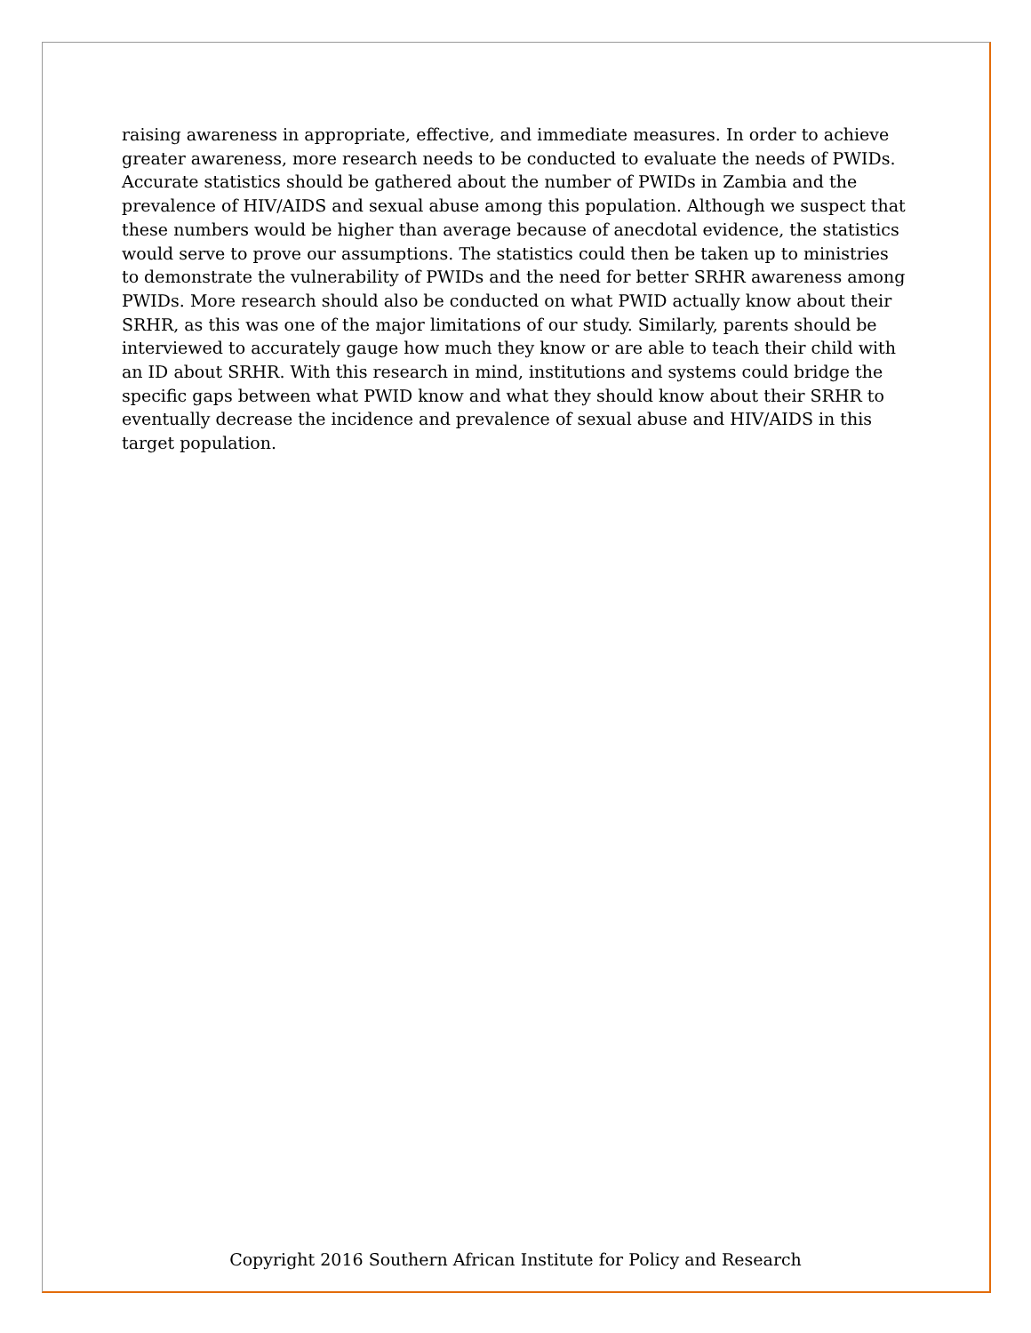raising awareness in appropriate, effective, and immediate measures. In order to achieve greater awareness, more research needs to be conducted to evaluate the needs of PWIDs. Accurate statistics should be gathered about the number of PWIDs in Zambia and the prevalence of HIV/AIDS and sexual abuse among this population. Although we suspect that these numbers would be higher than average because of anecdotal evidence, the statistics would serve to prove our assumptions. The statistics could then be taken up to ministries to demonstrate the vulnerability of PWIDs and the need for better SRHR awareness among PWIDs. More research should also be conducted on what PWID actually know about their SRHR, as this was one of the major limitations of our study. Similarly, parents should be interviewed to accurately gauge how much they know or are able to teach their child with an ID about SRHR. With this research in mind, institutions and systems could bridge the specific gaps between what PWID know and what they should know about their SRHR to eventually decrease the incidence and prevalence of sexual abuse and HIV/AIDS in this target population.
Copyright 2016 Southern African Institute for Policy and Research